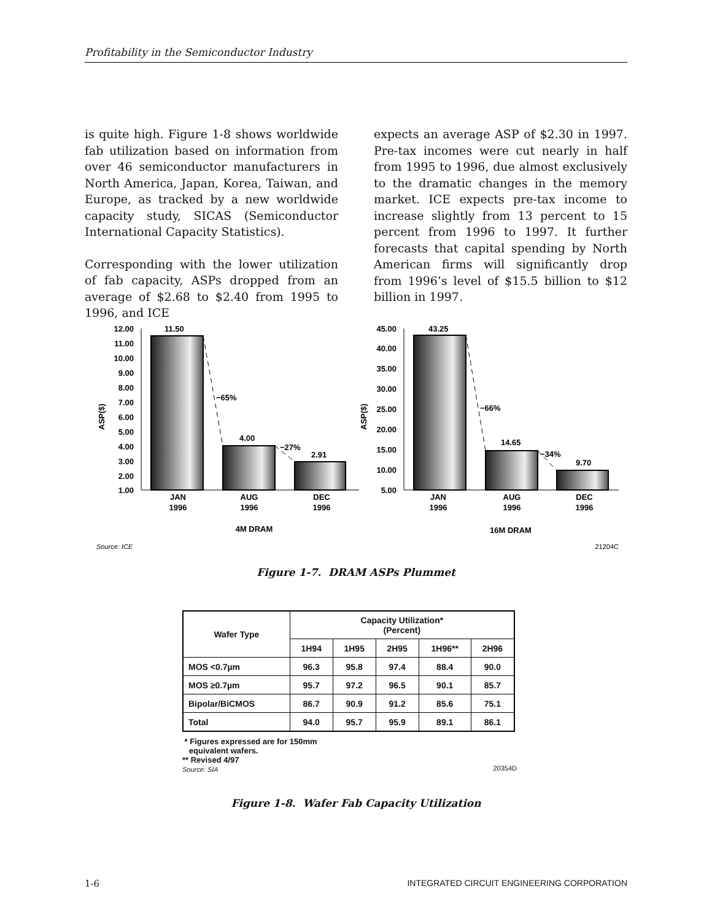Profitability in the Semiconductor Industry
is quite high. Figure 1-8 shows worldwide fab utilization based on information from over 46 semiconductor manufacturers in North America, Japan, Korea, Taiwan, and Europe, as tracked by a new worldwide capacity study, SICAS (Semiconductor International Capacity Statistics).
Corresponding with the lower utilization of fab capacity, ASPs dropped from an average of $2.68 to $2.40 from 1995 to 1996, and ICE
expects an average ASP of $2.30 in 1997. Pre-tax incomes were cut nearly in half from 1995 to 1996, due almost exclusively to the dramatic changes in the memory market. ICE expects pre-tax income to increase slightly from 13 percent to 15 percent from 1996 to 1997. It further forecasts that capital spending by North American firms will significantly drop from 1996’s level of $15.5 billion to $12 billion in 1997.
12.00
11.00
10.00
9.00
8.00
7.00
6.00
5.00
4.00
3.00
2.00
1.00
ASP($)
11.50
−65%
4.00
−27%
2.91
JAN
1996
AUG
1996
DEC
1996
4M DRAM
45.00
40.00
35.00
30.00
25.00
20.00
15.00
10.00
5.00
ASP($)
43.25
−66%
14.65
−34%
9.70
JAN
1996
AUG
1996
DEC
1996
16M DRAM
Source: ICE
21204C
Figure 1-7. DRAM ASPs Plummet
| Wafer Type | Capacity Utilization* (Percent) | | | | |
| --- | --- | --- | --- | --- | --- |
| | 1H94 | 1H95 | 2H95 | 1H96** | 2H96 |
| MOS <0.7µm | 96.3 | 95.8 | 97.4 | 88.4 | 90.0 |
| MOS ≥0.7µm | 95.7 | 97.2 | 96.5 | 90.1 | 85.7 |
| Bipolar/BiCMOS | 86.7 | 90.9 | 91.2 | 85.6 | 75.1 |
| Total | 94.0 | 95.7 | 95.9 | 89.1 | 86.1 |
* Figures expressed are for 150mm
equivalent wafers.
** Revised 4/97
Source: SIA 20354D
Figure 1-8. Wafer Fab Capacity Utilization
1-6 INTEGRATED CIRCUIT ENGINEERING CORPORATION